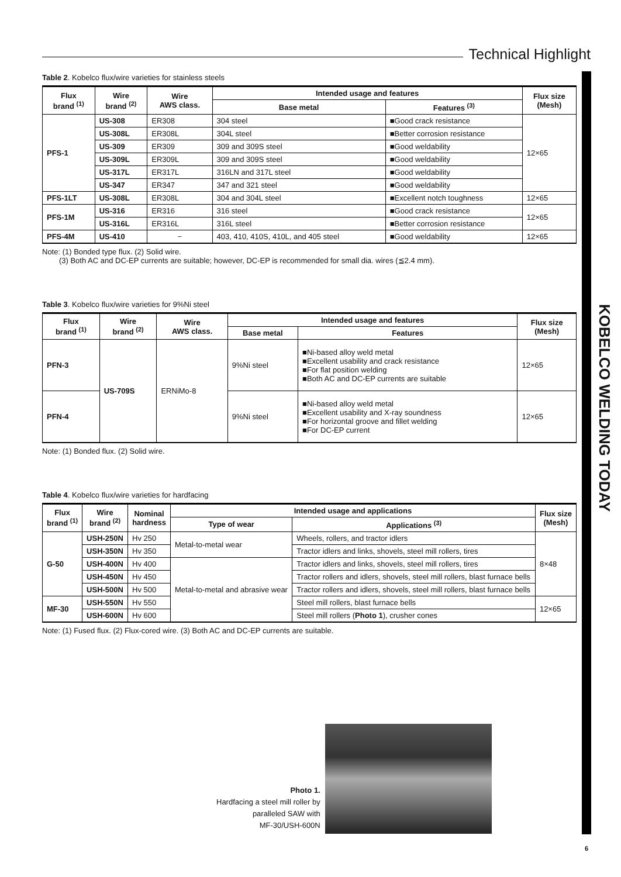Technical Highlight
KOBELCO WELDING TODAY
Table 2. Kobelco flux/wire varieties for stainless steels
| Flux brand <sup>(1)</sup> | Wire brand <sup>(2)</sup> | Wire AWS class. | Intended usage and features | | Flux size (Mesh) |
| --- | --- | --- | --- | --- | --- |
| | | | Base metal | Features <sup>(3)</sup> | |
| PFS-1 | US-308 | ER308 | 304 steel | ■Good crack resistance | 12×65 |
| | US-308L | ER308L | 304L steel | ■Better corrosion resistance | |
| | US-309 | ER309 | 309 and 309S steel | ■Good weldability | |
| | US-309L | ER309L | 309 and 309S steel | ■Good weldability | |
| | US-317L | ER317L | 316LN and 317L steel | ■Good weldability | |
| | US-347 | ER347 | 347 and 321 steel | ■Good weldability | |
| PFS-1LT | US-308L | ER308L | 304 and 304L steel | ■Excellent notch toughness | 12×65 |
| PFS-1M | US-316 | ER316 | 316 steel | ■Good crack resistance | 12×65 |
| | US-316L | ER316L | 316L steel | ■Better corrosion resistance | |
| PFS-4M | US-410 | − | 403, 410, 410S, 410L, and 405 steel | ■Good weldability | 12×65 |
Note: (1) Bonded type flux. (2) Solid wire.
(3) Both AC and DC-EP currents are suitable; however, DC-EP is recommended for small dia. wires (≦2.4 mm).
Table 3. Kobelco flux/wire varieties for 9%Ni steel
| Flux brand <sup>(1)</sup> | Wire brand <sup>(2)</sup> | Wire AWS class. | Intended usage and features | | Flux size (Mesh) |
| --- | --- | --- | --- | --- | --- |
| | | | Base metal | Features | |
| PFN-3 | US-709S | ERNiMo-8 | 9%Ni steel | ■Ni-based alloy weld metal ■Excellent usability and crack resistance ■For flat position welding ■Both AC and DC-EP currents are suitable | 12×65 |
| PFN-4 | | | 9%Ni steel | ■Ni-based alloy weld metal ■Excellent usability and X-ray soundness ■For horizontal groove and fillet welding ■For DC-EP current | 12×65 |
Note: (1) Bonded flux. (2) Solid wire.
Table 4. Kobelco flux/wire varieties for hardfacing
| Flux brand <sup>(1)</sup> | Wire brand <sup>(2)</sup> | Nominal hardness | Intended usage and applications | | Flux size (Mesh) |
| --- | --- | --- | --- | --- | --- |
| | | | Type of wear | Applications <sup>(3)</sup> | |
| G-50 | USH-250N | Hv 250 | Metal-to-metal wear | Wheels, rollers, and tractor idlers | 8×48 |
| | USH-350N | Hv 350 | | Tractor idlers and links, shovels, steel mill rollers, tires | |
| | USH-400N | Hv 400 | Metal-to-metal and abrasive wear | Tractor idlers and links, shovels, steel mill rollers, tires | |
| | USH-450N | Hv 450 | | Tractor rollers and idlers, shovels, steel mill rollers, blast furnace bells | |
| | USH-500N | Hv 500 | | Tractor rollers and idlers, shovels, steel mill rollers, blast furnace bells | |
| MF-30 | USH-550N | Hv 550 | | Steel mill rollers, blast furnace bells | 12×65 |
| | USH-600N | Hv 600 | | Steel mill rollers ( Photo 1 ), crusher cones | |
Note: (1) Fused flux. (2) Flux-cored wire. (3) Both AC and DC-EP currents are suitable.
Photo 1.
Hardfacing a steel mill roller by
paralleled SAW with
MF-30/USH-600N
6